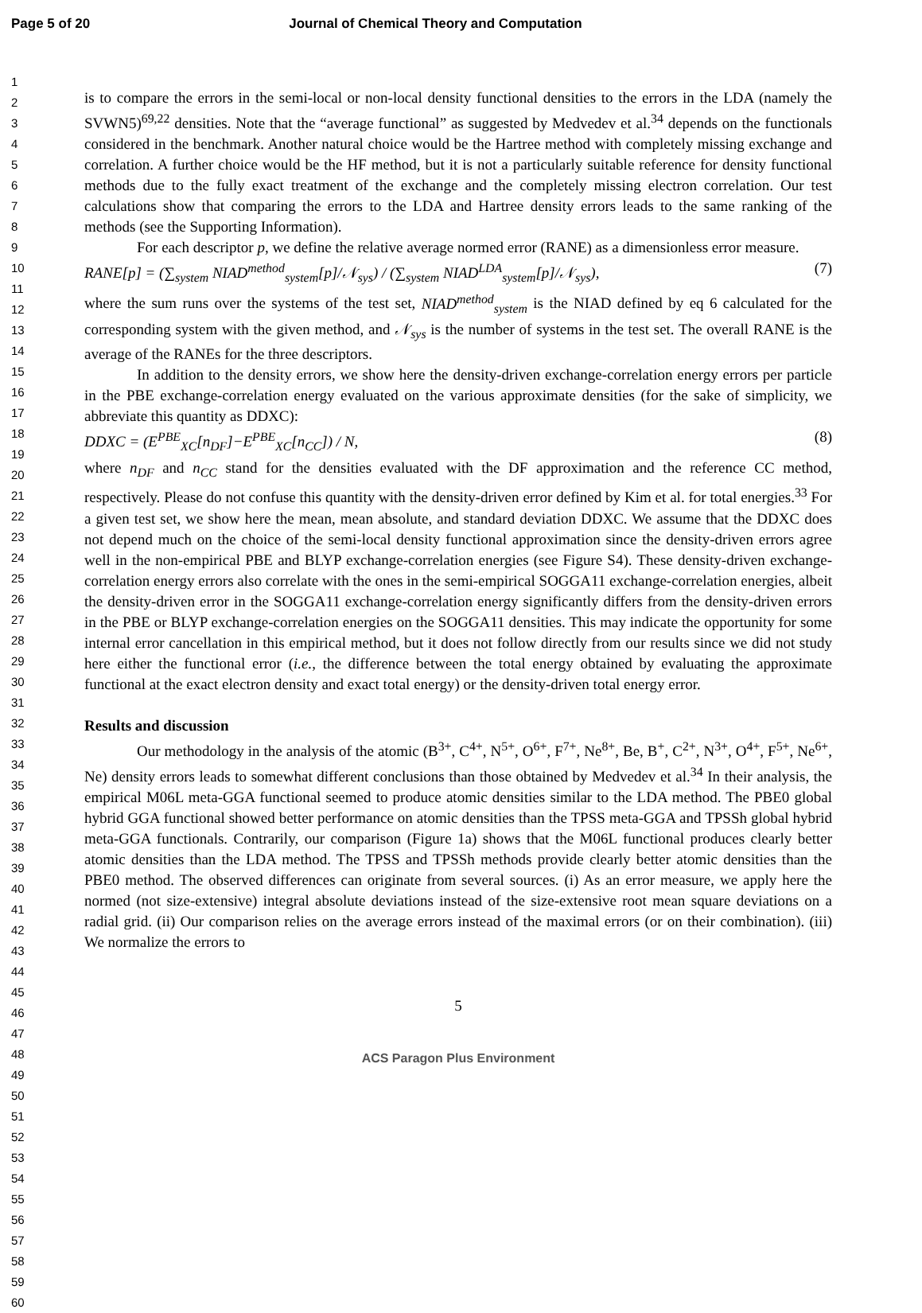Page 5 of 20 Journal of Chemical Theory and Computation
1
2
3
4
5
6
7
8
9
10
11
12
13
14
15
16
17
18
19
20
21
22
23
24
25
26
27
28
29
30
31
32
33
34
35
36
37
38
39
40
41
42
43
44
45
46
47
48
49
50
51
52
53
54
55
56
57
58
59
60
is to compare the errors in the semi-local or non-local density functional densities to the errors in the LDA (namely the SVWN5)<sup>69,22</sup> densities. Note that the “average functional” as suggested by Medvedev et al.<sup>34</sup> depends on the functionals considered in the benchmark. Another natural choice would be the Hartree method with completely missing exchange and correlation. A further choice would be the HF method, but it is not a particularly suitable reference for density functional methods due to the fully exact treatment of the exchange and the completely missing electron correlation. Our test calculations show that comparing the errors to the LDA and Hartree density errors leads to the same ranking of the methods (see the Supporting Information).
For each descriptor p, we define the relative average normed error (RANE) as a dimensionless error measure.
RANE[p] = (∑<sub>system</sub> NIAD<sup>method</sup><sub>system</sub>[p]/𝒩<sub>sys</sub>) / (∑<sub>system</sub> NIAD<sup>LDA</sup><sub>system</sub>[p]/𝒩<sub>sys</sub>), (7)
where the sum runs over the systems of the test set, NIAD<sup>method</sup><sub>system</sub> is the NIAD defined by eq 6 calculated for the corresponding system with the given method, and 𝒩<sub>sys</sub> is the number of systems in the test set. The overall RANE is the average of the RANEs for the three descriptors.
In addition to the density errors, we show here the density-driven exchange-correlation energy errors per particle in the PBE exchange-correlation energy evaluated on the various approximate densities (for the sake of simplicity, we abbreviate this quantity as DDXC):
DDXC = (E<sup>PBE</sup><sub>XC</sub>[n<sub>DF</sub>]−E<sup>PBE</sup><sub>XC</sub>[n<sub>CC</sub>]) / N, (8)
where n<sub>DF</sub> and n<sub>CC</sub> stand for the densities evaluated with the DF approximation and the reference CC method, respectively. Please do not confuse this quantity with the density-driven error defined by Kim et al. for total energies.<sup>33</sup> For a given test set, we show here the mean, mean absolute, and standard deviation DDXC. We assume that the DDXC does not depend much on the choice of the semi-local density functional approximation since the density-driven errors agree well in the non-empirical PBE and BLYP exchange-correlation energies (see Figure S4). These density-driven exchange-correlation energy errors also correlate with the ones in the semi-empirical SOGGA11 exchange-correlation energies, albeit the density-driven error in the SOGGA11 exchange-correlation energy significantly differs from the density-driven errors in the PBE or BLYP exchange-correlation energies on the SOGGA11 densities. This may indicate the opportunity for some internal error cancellation in this empirical method, but it does not follow directly from our results since we did not study here either the functional error (i.e., the difference between the total energy obtained by evaluating the approximate functional at the exact electron density and exact total energy) or the density-driven total energy error.
Results and discussion
Our methodology in the analysis of the atomic (B<sup>3+</sup>, C<sup>4+</sup>, N<sup>5+</sup>, O<sup>6+</sup>, F<sup>7+</sup>, Ne<sup>8+</sup>, Be, B<sup>+</sup>, C<sup>2+</sup>, N<sup>3+</sup>, O<sup>4+</sup>, F<sup>5+</sup>, Ne<sup>6+</sup>, Ne) density errors leads to somewhat different conclusions than those obtained by Medvedev et al.<sup>34</sup> In their analysis, the empirical M06L meta-GGA functional seemed to produce atomic densities similar to the LDA method. The PBE0 global hybrid GGA functional showed better performance on atomic densities than the TPSS meta-GGA and TPSSh global hybrid meta-GGA functionals. Contrarily, our comparison (Figure 1a) shows that the M06L functional produces clearly better atomic densities than the LDA method. The TPSS and TPSSh methods provide clearly better atomic densities than the PBE0 method. The observed differences can originate from several sources. (i) As an error measure, we apply here the normed (not size-extensive) integral absolute deviations instead of the size-extensive root mean square deviations on a radial grid. (ii) Our comparison relies on the average errors instead of the maximal errors (or on their combination). (iii) We normalize the errors to
5
ACS Paragon Plus Environment